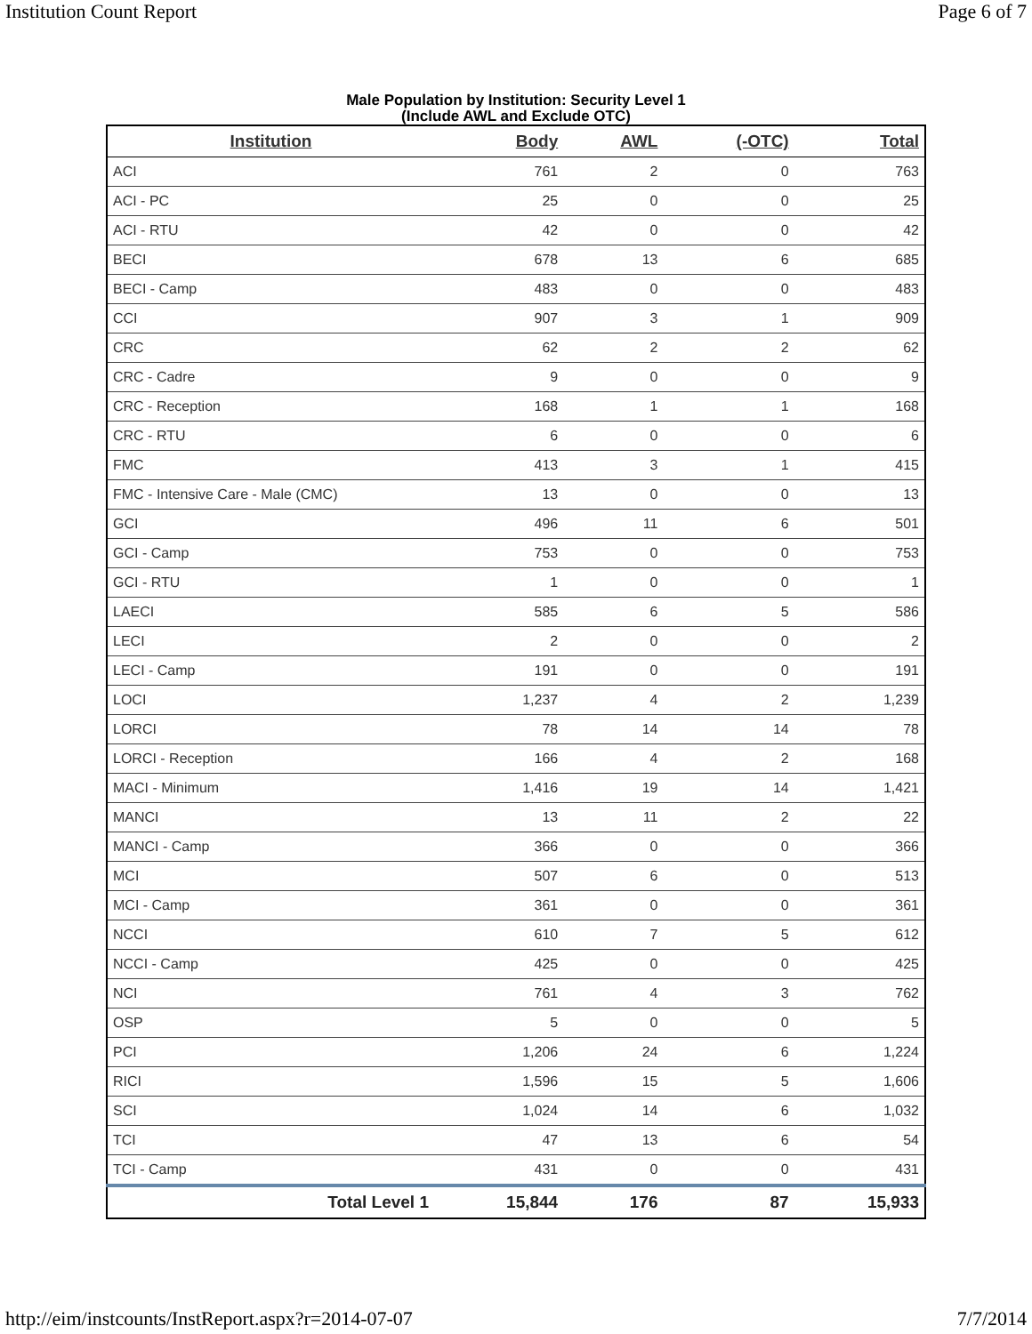Institution Count Report Page 6 of 7
Male Population by Institution: Security Level 1
(Include AWL and Exclude OTC)
| Institution | Body | AWL | (-OTC) | Total |
| --- | --- | --- | --- | --- |
| ACI | 761 | 2 | 0 | 763 |
| ACI - PC | 25 | 0 | 0 | 25 |
| ACI - RTU | 42 | 0 | 0 | 42 |
| BECI | 678 | 13 | 6 | 685 |
| BECI - Camp | 483 | 0 | 0 | 483 |
| CCI | 907 | 3 | 1 | 909 |
| CRC | 62 | 2 | 2 | 62 |
| CRC - Cadre | 9 | 0 | 0 | 9 |
| CRC - Reception | 168 | 1 | 1 | 168 |
| CRC - RTU | 6 | 0 | 0 | 6 |
| FMC | 413 | 3 | 1 | 415 |
| FMC - Intensive Care - Male (CMC) | 13 | 0 | 0 | 13 |
| GCI | 496 | 11 | 6 | 501 |
| GCI - Camp | 753 | 0 | 0 | 753 |
| GCI - RTU | 1 | 0 | 0 | 1 |
| LAECI | 585 | 6 | 5 | 586 |
| LECI | 2 | 0 | 0 | 2 |
| LECI - Camp | 191 | 0 | 0 | 191 |
| LOCI | 1,237 | 4 | 2 | 1,239 |
| LORCI | 78 | 14 | 14 | 78 |
| LORCI - Reception | 166 | 4 | 2 | 168 |
| MACI - Minimum | 1,416 | 19 | 14 | 1,421 |
| MANCI | 13 | 11 | 2 | 22 |
| MANCI - Camp | 366 | 0 | 0 | 366 |
| MCI | 507 | 6 | 0 | 513 |
| MCI - Camp | 361 | 0 | 0 | 361 |
| NCCI | 610 | 7 | 5 | 612 |
| NCCI - Camp | 425 | 0 | 0 | 425 |
| NCI | 761 | 4 | 3 | 762 |
| OSP | 5 | 0 | 0 | 5 |
| PCI | 1,206 | 24 | 6 | 1,224 |
| RICI | 1,596 | 15 | 5 | 1,606 |
| SCI | 1,024 | 14 | 6 | 1,032 |
| TCI | 47 | 13 | 6 | 54 |
| TCI - Camp | 431 | 0 | 0 | 431 |
| Total Level 1 | 15,844 | 176 | 87 | 15,933 |
http://eim/instcounts/InstReport.aspx?r=2014-07-07 7/7/2014